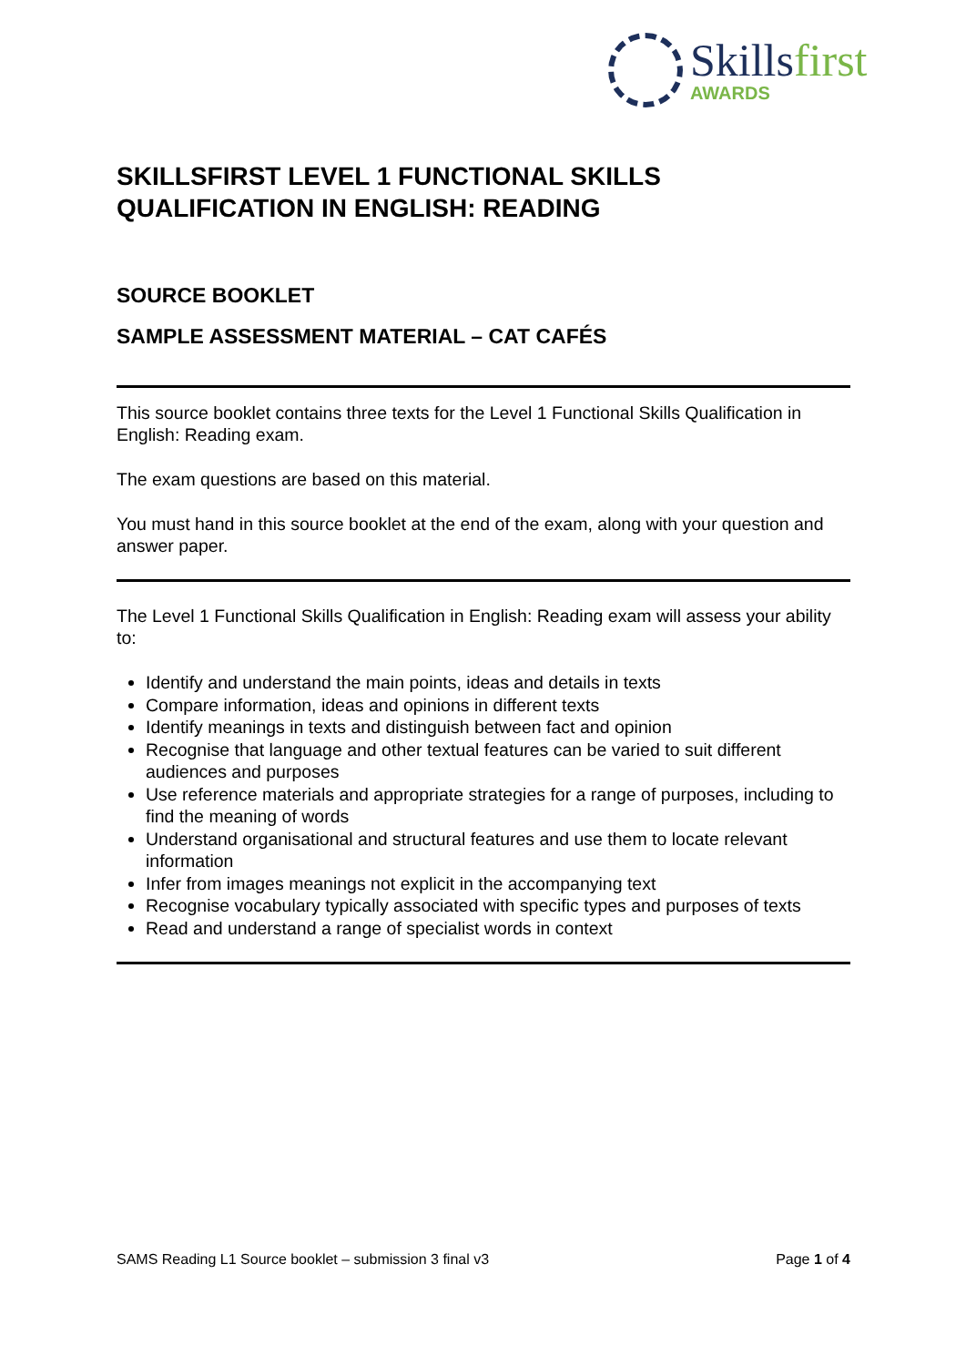Skillsfirst
AWARDS
SKILLSFIRST LEVEL 1 FUNCTIONAL SKILLS QUALIFICATION IN ENGLISH: READING
SOURCE BOOKLET
SAMPLE ASSESSMENT MATERIAL – CAT CAFÉS
This source booklet contains three texts for the Level 1 Functional Skills Qualification in English: Reading exam.
The exam questions are based on this material.
You must hand in this source booklet at the end of the exam, along with your question and answer paper.
The Level 1 Functional Skills Qualification in English: Reading exam will assess your ability to:
Identify and understand the main points, ideas and details in texts
Compare information, ideas and opinions in different texts
Identify meanings in texts and distinguish between fact and opinion
Recognise that language and other textual features can be varied to suit different audiences and purposes
Use reference materials and appropriate strategies for a range of purposes, including to find the meaning of words
Understand organisational and structural features and use them to locate relevant information
Infer from images meanings not explicit in the accompanying text
Recognise vocabulary typically associated with specific types and purposes of texts
Read and understand a range of specialist words in context
SAMS Reading L1 Source booklet – submission 3 final v3 Page 1 of 4